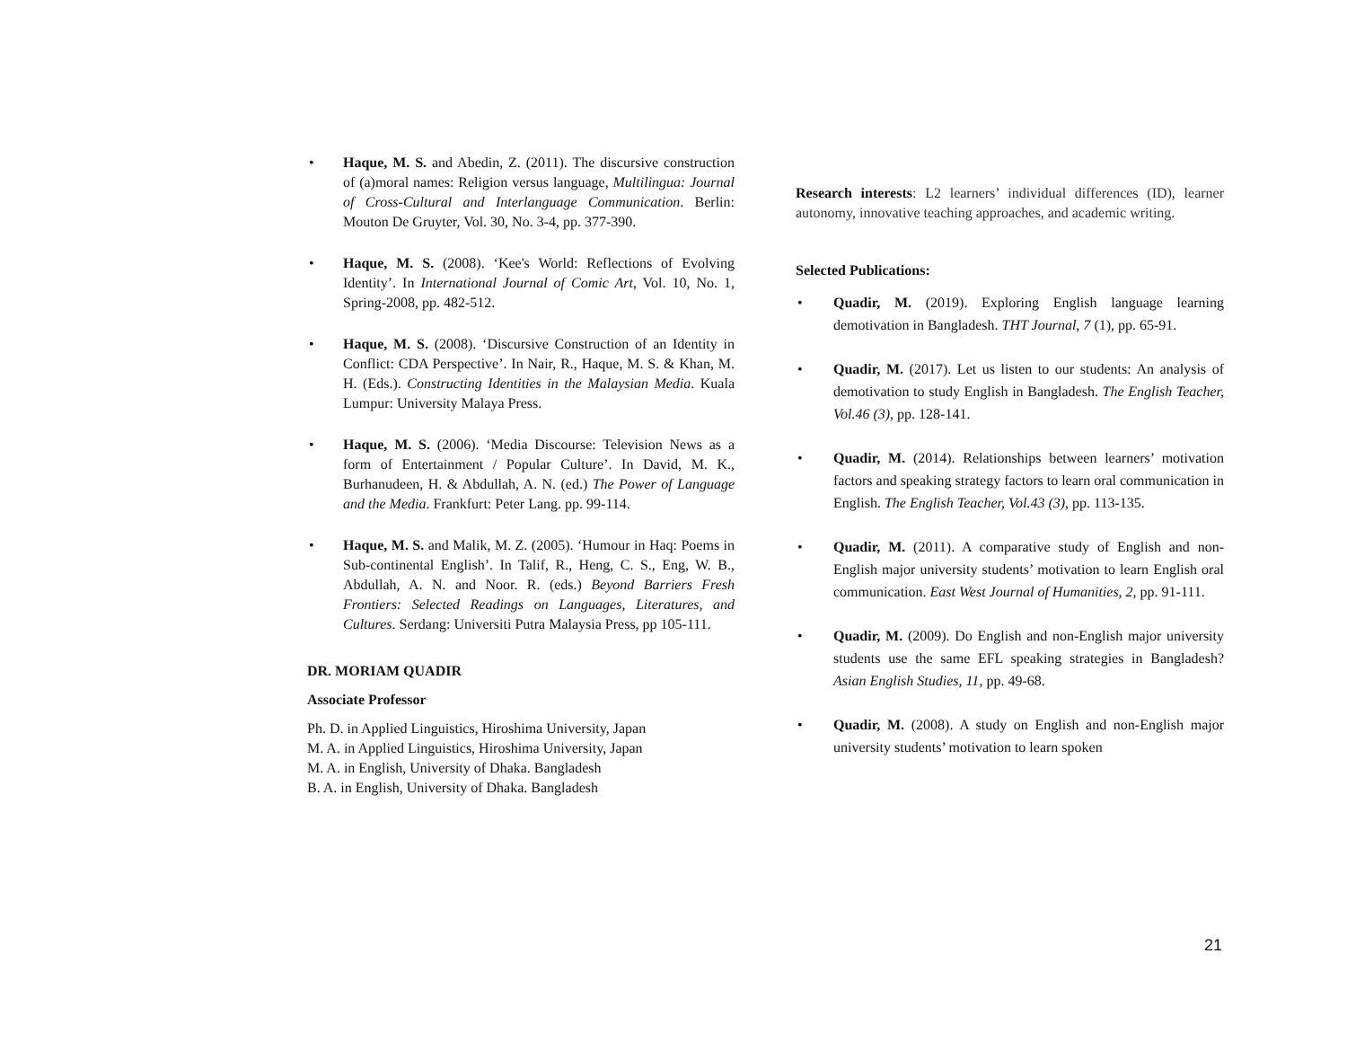Haque, M. S. and Abedin, Z. (2011). The discursive construction of (a)moral names: Religion versus language, Multilingua: Journal of Cross-Cultural and Interlanguage Communication. Berlin: Mouton De Gruyter, Vol. 30, No. 3-4, pp. 377-390.
Haque, M. S. (2008). ‘Kee's World: Reflections of Evolving Identity’. In International Journal of Comic Art, Vol. 10, No. 1, Spring-2008, pp. 482-512.
Haque, M. S. (2008). ‘Discursive Construction of an Identity in Conflict: CDA Perspective’. In Nair, R., Haque, M. S. & Khan, M. H. (Eds.). Constructing Identities in the Malaysian Media. Kuala Lumpur: University Malaya Press.
Haque, M. S. (2006). ‘Media Discourse: Television News as a form of Entertainment / Popular Culture’. In David, M. K., Burhanudeen, H. & Abdullah, A. N. (ed.) The Power of Language and the Media. Frankfurt: Peter Lang. pp. 99-114.
Haque, M. S. and Malik, M. Z. (2005). ‘Humour in Haq: Poems in Sub-continental English’. In Talif, R., Heng, C. S., Eng, W. B., Abdullah, A. N. and Noor. R. (eds.) Beyond Barriers Fresh Frontiers: Selected Readings on Languages, Literatures, and Cultures. Serdang: Universiti Putra Malaysia Press, pp 105-111.
DR. MORIAM QUADIR
Associate Professor
Ph. D. in Applied Linguistics, Hiroshima University, Japan
M. A. in Applied Linguistics, Hiroshima University, Japan
M. A. in English, University of Dhaka. Bangladesh
B. A. in English, University of Dhaka. Bangladesh
Research interests: L2 learners’ individual differences (ID), learner autonomy, innovative teaching approaches, and academic writing.
Selected Publications:
Quadir, M. (2019). Exploring English language learning demotivation in Bangladesh. THT Journal, 7 (1), pp. 65-91.
Quadir, M. (2017). Let us listen to our students: An analysis of demotivation to study English in Bangladesh. The English Teacher, Vol.46 (3), pp. 128-141.
Quadir, M. (2014). Relationships between learners’ motivation factors and speaking strategy factors to learn oral communication in English. The English Teacher, Vol.43 (3), pp. 113-135.
Quadir, M. (2011). A comparative study of English and non-English major university students’ motivation to learn English oral communication. East West Journal of Humanities, 2, pp. 91-111.
Quadir, M. (2009). Do English and non-English major university students use the same EFL speaking strategies in Bangladesh? Asian English Studies, 11, pp. 49-68.
Quadir, M. (2008). A study on English and non-English major university students’ motivation to learn spoken
21